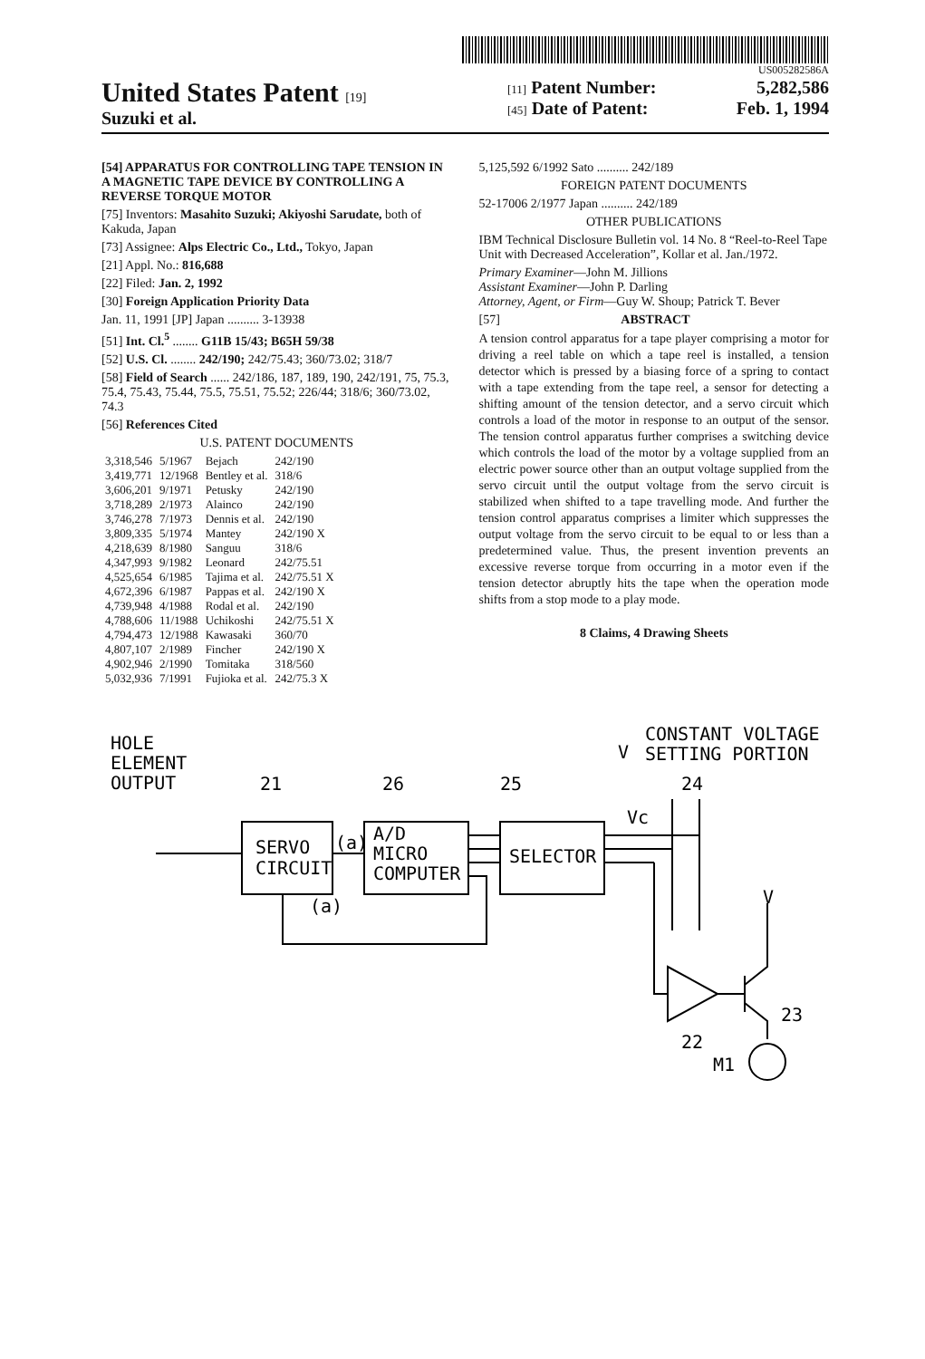US005282586A
United States Patent [19]
Suzuki et al.
[11] Patent Number: 5,282,586
[45] Date of Patent: Feb. 1, 1994
[54] APPARATUS FOR CONTROLLING TAPE TENSION IN A MAGNETIC TAPE DEVICE BY CONTROLLING A REVERSE TORQUE MOTOR
[75] Inventors: Masahito Suzuki; Akiyoshi Sarudate, both of Kakuda, Japan
[73] Assignee: Alps Electric Co., Ltd., Tokyo, Japan
[21] Appl. No.: 816,688
[22] Filed: Jan. 2, 1992
[30] Foreign Application Priority Data
Jan. 11, 1991 [JP] Japan .......... 3-13938
[51] Int. Cl.<sup>5</sup> ........ G11B 15/43; B65H 59/38
[52] U.S. Cl. ........ 242/190; 242/75.43; 360/73.02; 318/7
[58] Field of Search ...... 242/186, 187, 189, 190, 242/191, 75, 75.3, 75.4, 75.43, 75.44, 75.5, 75.51, 75.52; 226/44; 318/6; 360/73.02, 74.3
[56] References Cited
U.S. PATENT DOCUMENTS
| 3,318,546 | 5/1967 | Bejach | 242/190 |
| 3,419,771 | 12/1968 | Bentley et al. | 318/6 |
| 3,606,201 | 9/1971 | Petusky | 242/190 |
| 3,718,289 | 2/1973 | Alainco | 242/190 |
| 3,746,278 | 7/1973 | Dennis et al. | 242/190 |
| 3,809,335 | 5/1974 | Mantey | 242/190 X |
| 4,218,639 | 8/1980 | Sanguu | 318/6 |
| 4,347,993 | 9/1982 | Leonard | 242/75.51 |
| 4,525,654 | 6/1985 | Tajima et al. | 242/75.51 X |
| 4,672,396 | 6/1987 | Pappas et al. | 242/190 X |
| 4,739,948 | 4/1988 | Rodal et al. | 242/190 |
| 4,788,606 | 11/1988 | Uchikoshi | 242/75.51 X |
| 4,794,473 | 12/1988 | Kawasaki | 360/70 |
| 4,807,107 | 2/1989 | Fincher | 242/190 X |
| 4,902,946 | 2/1990 | Tomitaka | 318/560 |
| 5,032,936 | 7/1991 | Fujioka et al. | 242/75.3 X |
5,125,592 6/1992 Sato .......... 242/189
FOREIGN PATENT DOCUMENTS
52-17006 2/1977 Japan .......... 242/189
OTHER PUBLICATIONS
IBM Technical Disclosure Bulletin vol. 14 No. 8 “Reel-to-Reel Tape Unit with Decreased Acceleration”, Kollar et al. Jan./1972.
Primary Examiner—John M. Jillions
Assistant Examiner—John P. Darling
Attorney, Agent, or Firm—Guy W. Shoup; Patrick T. Bever
[57] ABSTRACT
A tension control apparatus for a tape player comprising a motor for driving a reel table on which a tape reel is installed, a tension detector which is pressed by a biasing force of a spring to contact with a tape extending from the tape reel, a sensor for detecting a shifting amount of the tension detector, and a servo circuit which controls a load of the motor in response to an output of the sensor. The tension control apparatus further comprises a switching device which controls the load of the motor by a voltage supplied from an electric power source other than an output voltage supplied from the servo circuit until the output voltage from the servo circuit is stabilized when shifted to a tape travelling mode. And further the tension control apparatus comprises a limiter which suppresses the output voltage from the servo circuit to be equal to or less than a predetermined value. Thus, the present invention prevents an excessive reverse torque from occurring in a motor even if the tension detector abruptly hits the tape when the operation mode shifts from a stop mode to a play mode.
8 Claims, 4 Drawing Sheets
HOLE
ELEMENT
OUTPUT
21
26
25
V
CONSTANT VOLTAGE
SETTING PORTION
24
SERVO
CIRCUIT
(a)
A/D
MICRO
COMPUTER
SELECTOR
Vc
(a)
V
23
22
M1